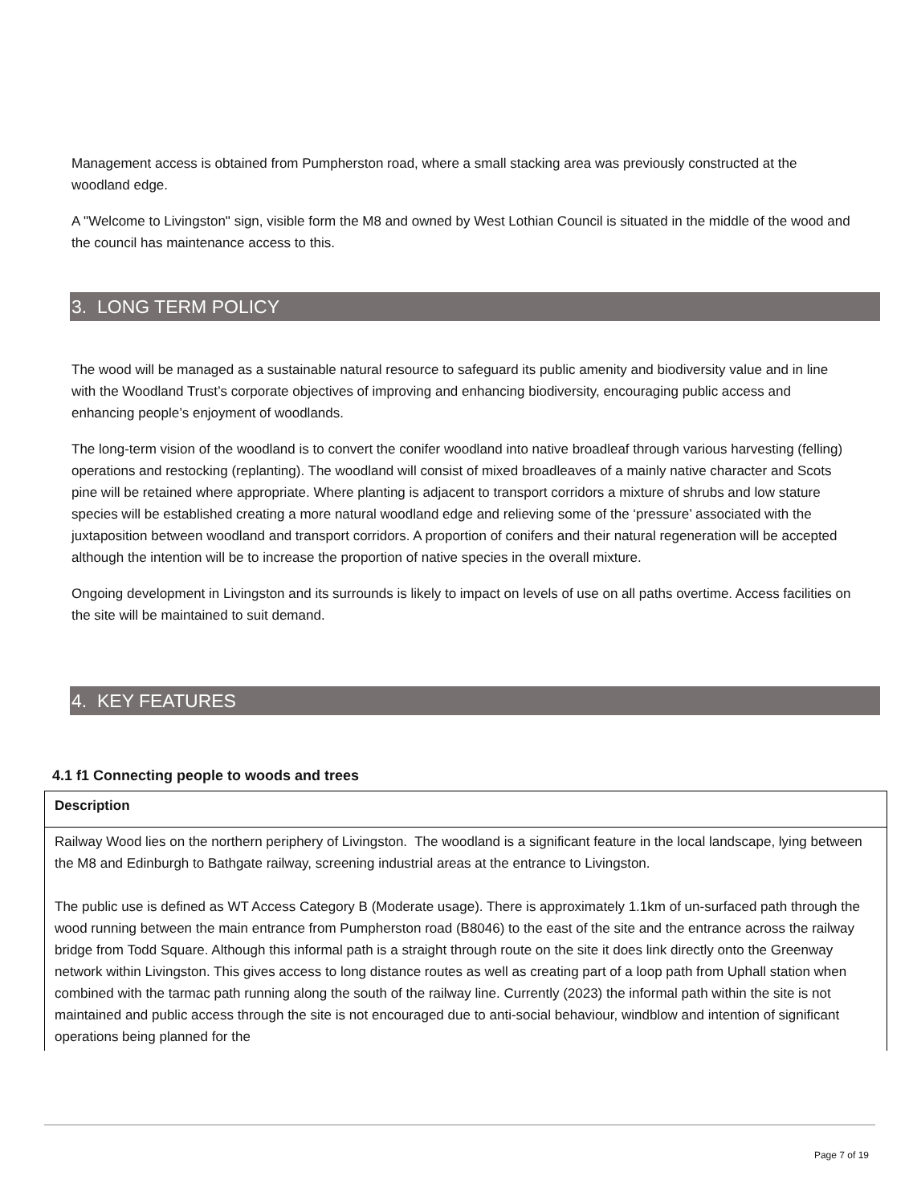Management access is obtained from Pumpherston road, where a small stacking area was previously constructed at the woodland edge.
A "Welcome to Livingston" sign, visible form the M8 and owned by West Lothian Council is situated in the middle of the wood and the council has maintenance access to this.
3. LONG TERM POLICY
The wood will be managed as a sustainable natural resource to safeguard its public amenity and biodiversity value and in line with the Woodland Trust’s corporate objectives of improving and enhancing biodiversity, encouraging public access and enhancing people’s enjoyment of woodlands.
The long-term vision of the woodland is to convert the conifer woodland into native broadleaf through various harvesting (felling) operations and restocking (replanting). The woodland will consist of mixed broadleaves of a mainly native character and Scots pine will be retained where appropriate. Where planting is adjacent to transport corridors a mixture of shrubs and low stature species will be established creating a more natural woodland edge and relieving some of the ‘pressure’ associated with the juxtaposition between woodland and transport corridors. A proportion of conifers and their natural regeneration will be accepted although the intention will be to increase the proportion of native species in the overall mixture.
Ongoing development in Livingston and its surrounds is likely to impact on levels of use on all paths overtime. Access facilities on the site will be maintained to suit demand.
4. KEY FEATURES
4.1 f1 Connecting people to woods and trees
| Description |
| Railway Wood lies on the northern periphery of Livingston. The woodland is a significant feature in the local landscape, lying between the M8 and Edinburgh to Bathgate railway, screening industrial areas at the entrance to Livingston. The public use is defined as WT Access Category B (Moderate usage). There is approximately 1.1km of un-surfaced path through the wood running between the main entrance from Pumpherston road (B8046) to the east of the site and the entrance across the railway bridge from Todd Square. Although this informal path is a straight through route on the site it does link directly onto the Greenway network within Livingston. This gives access to long distance routes as well as creating part of a loop path from Uphall station when combined with the tarmac path running along the south of the railway line. Currently (2023) the informal path within the site is not maintained and public access through the site is not encouraged due to anti-social behaviour, windblow and intention of significant operations being planned for the |
Page 7 of 19